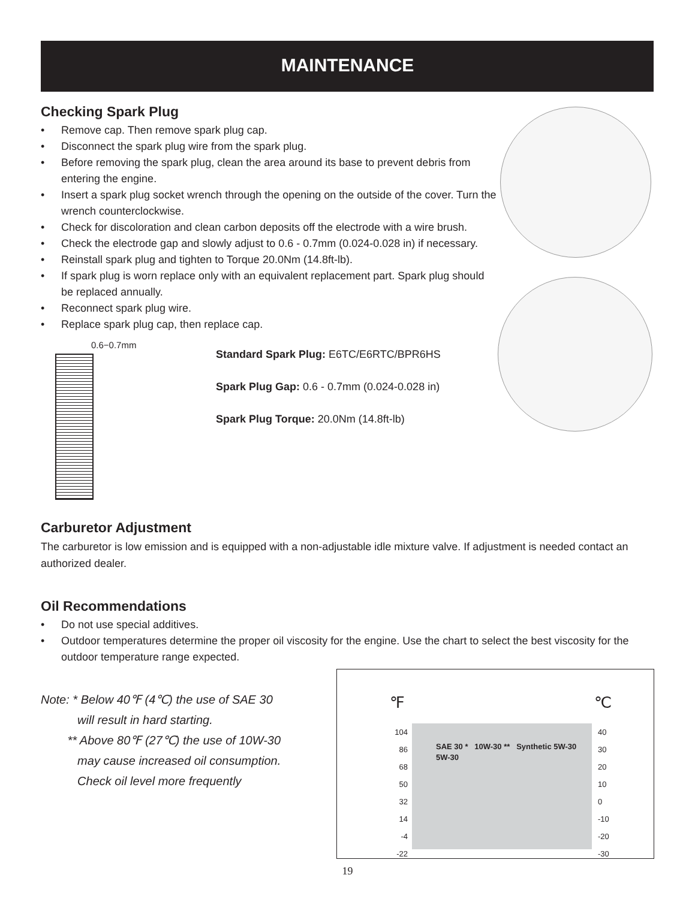MAINTENANCE
Checking Spark Plug
• Remove cap. Then remove spark plug cap.
• Disconnect the spark plug wire from the spark plug.
• Before removing the spark plug, clean the area around its base to prevent debris from entering the engine.
• Insert a spark plug socket wrench through the opening on the outside of the cover. Turn the wrench counterclockwise.
• Check for discoloration and clean carbon deposits off the electrode with a wire brush.
• Check the electrode gap and slowly adjust to 0.6 - 0.7mm (0.024-0.028 in) if necessary.
• Reinstall spark plug and tighten to Torque 20.0Nm (14.8ft-lb).
• If spark plug is worn replace only with an equivalent replacement part. Spark plug should be replaced annually.
• Reconnect spark plug wire.
• Replace spark plug cap, then replace cap.
0.6−0.7mm
Standard Spark Plug: E6TC/E6RTC/BPR6HS
Spark Plug Gap: 0.6 - 0.7mm (0.024-0.028 in)
Spark Plug Torque: 20.0Nm (14.8ft-lb)
Carburetor Adjustment
The carburetor is low emission and is equipped with a non-adjustable idle mixture valve. If adjustment is needed contact an authorized dealer.
Oil Recommendations
• Do not use special additives.
• Outdoor temperatures determine the proper oil viscosity for the engine. Use the chart to select the best viscosity for the outdoor temperature range expected.
℉ ℃
104
86
68
50
32
14
-4
-22
40
30
20
10
0
-10
-20
-30
SAE 30 * 10W-30 ** Synthetic 5W-30 5W-30
Note: * Below 40℉ (4℃) the use of SAE 30
will result in hard starting.
** Above 80℉ (27℃) the use of 10W-30
may cause increased oil consumption.
Check oil level more frequently
19